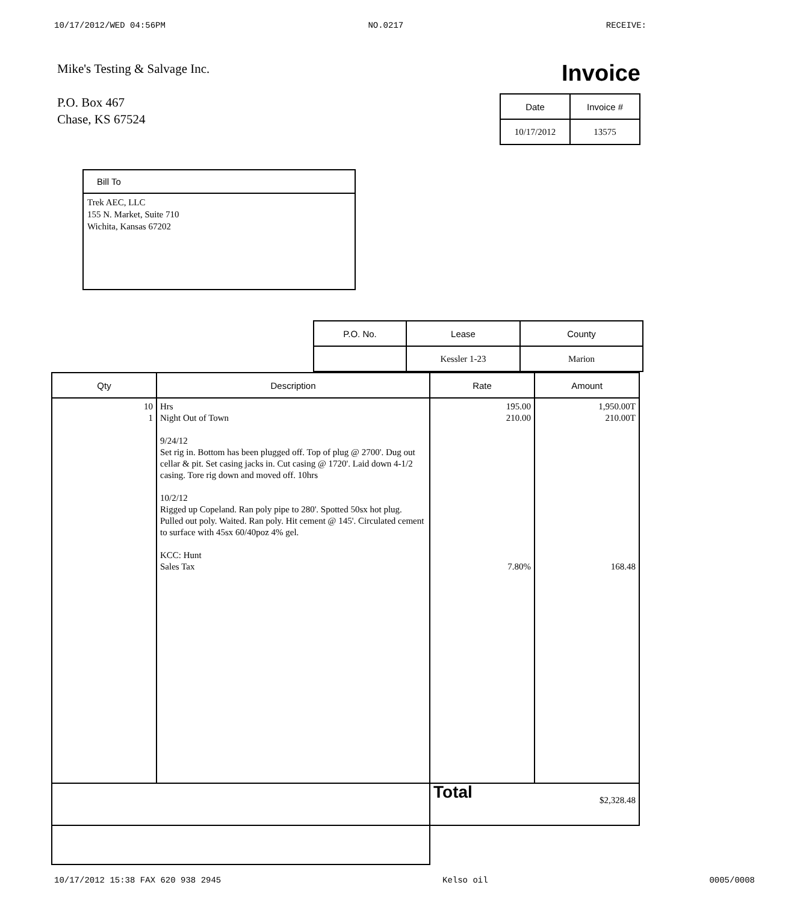10/17/2012/WED 04:56PM NO.0217 RECEIVE:
Mike's Testing & Salvage Inc.
P.O. Box 467
Chase, KS 67524
Invoice
| Date | Invoice # |
| --- | --- |
| 10/17/2012 | 13575 |
Bill To
Trek AEC, LLC
155 N. Market, Suite 710
Wichita, Kansas 67202
| P.O. No. | Lease | County |
| --- | --- | --- |
| | Kessler 1-23 | Marion |
| Qty | Description | Rate | Amount |
| --- | --- | --- | --- |
| 10 1 | Hrs Night Out of Town 9/24/12 Set rig in. Bottom has been plugged off. Top of plug @ 2700'. Dug out cellar & pit. Set casing jacks in. Cut casing @ 1720'. Laid down 4-1/2 casing. Tore rig down and moved off. 10hrs 10/2/12 Rigged up Copeland. Ran poly pipe to 280'. Spotted 50sx hot plug. Pulled out poly. Waited. Ran poly. Hit cement @ 145'. Circulated cement to surface with 45sx 60/40poz 4% gel. KCC: Hunt Sales Tax | 195.00 210.00 7.80% | 1,950.00T 210.00T 168.48 |
| | | Total $2,328.48 | |
10/17/2012 15:38 FAX 620 938 2945 Kelso oil 0005/0008